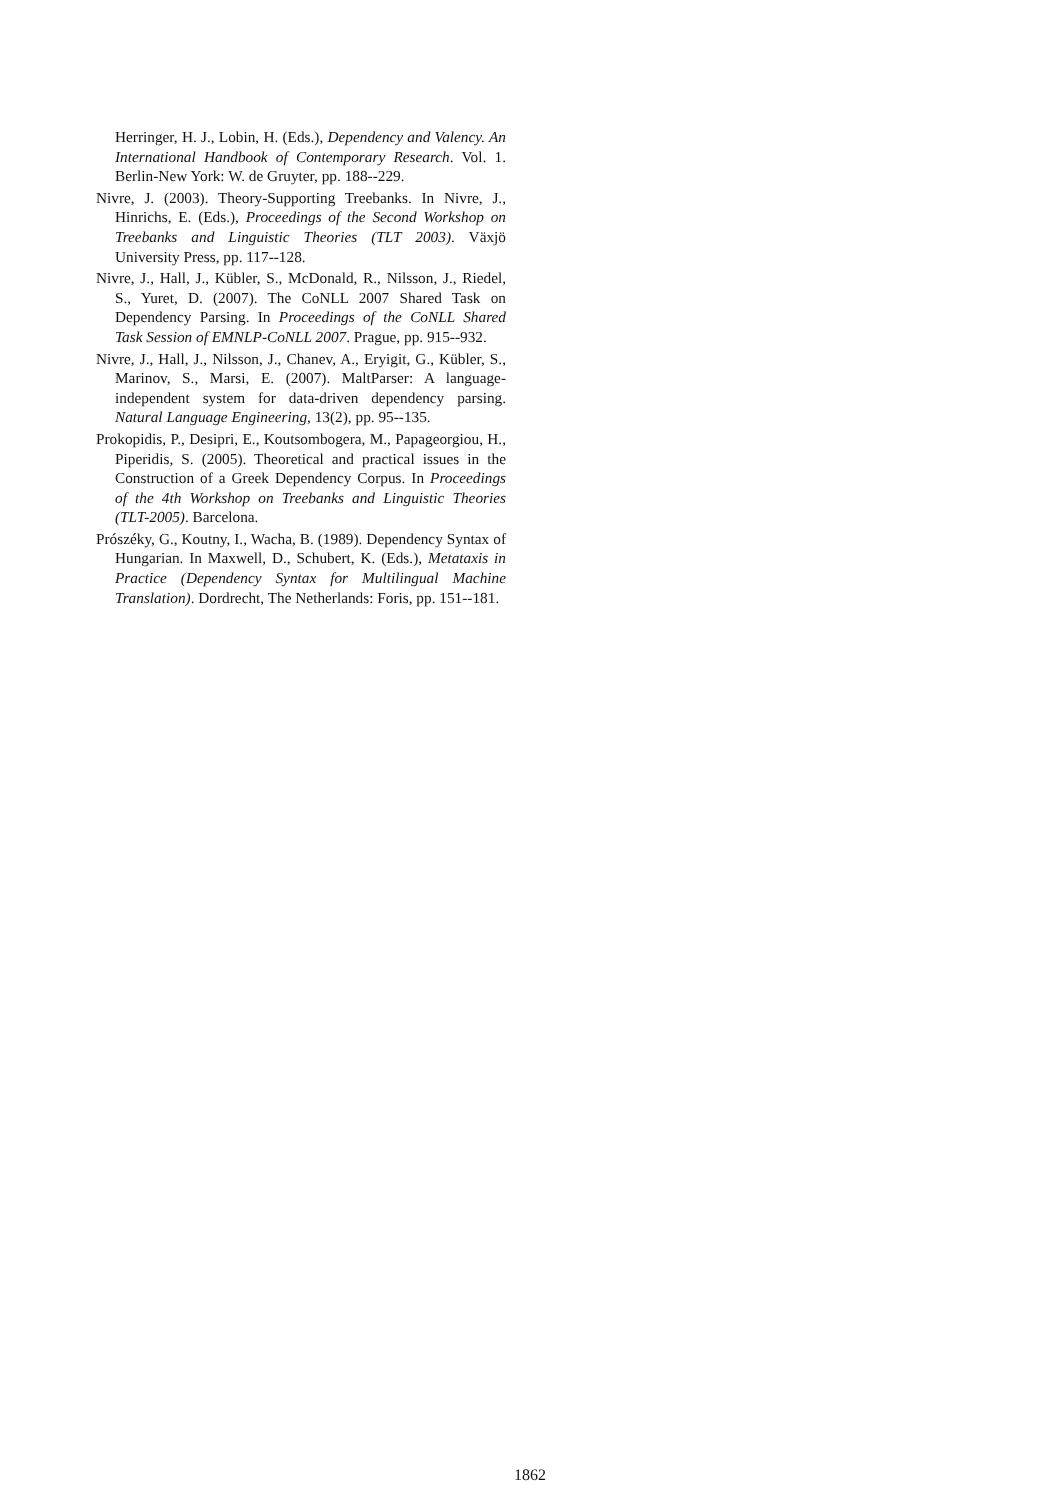Herringer, H. J., Lobin, H. (Eds.), Dependency and Valency. An International Handbook of Contemporary Research. Vol. 1. Berlin-New York: W. de Gruyter, pp. 188--229.
Nivre, J. (2003). Theory-Supporting Treebanks. In Nivre, J., Hinrichs, E. (Eds.), Proceedings of the Second Workshop on Treebanks and Linguistic Theories (TLT 2003). Växjö University Press, pp. 117--128.
Nivre, J., Hall, J., Kübler, S., McDonald, R., Nilsson, J., Riedel, S., Yuret, D. (2007). The CoNLL 2007 Shared Task on Dependency Parsing. In Proceedings of the CoNLL Shared Task Session of EMNLP-CoNLL 2007. Prague, pp. 915--932.
Nivre, J., Hall, J., Nilsson, J., Chanev, A., Eryigit, G., Kübler, S., Marinov, S., Marsi, E. (2007). MaltParser: A language-independent system for data-driven dependency parsing. Natural Language Engineering, 13(2), pp. 95--135.
Prokopidis, P., Desipri, E., Koutsombogera, M., Papageorgiou, H., Piperidis, S. (2005). Theoretical and practical issues in the Construction of a Greek Dependency Corpus. In Proceedings of the 4th Workshop on Treebanks and Linguistic Theories (TLT-2005). Barcelona.
Prószéky, G., Koutny, I., Wacha, B. (1989). Dependency Syntax of Hungarian. In Maxwell, D., Schubert, K. (Eds.), Metataxis in Practice (Dependency Syntax for Multilingual Machine Translation). Dordrecht, The Netherlands: Foris, pp. 151--181.
1862